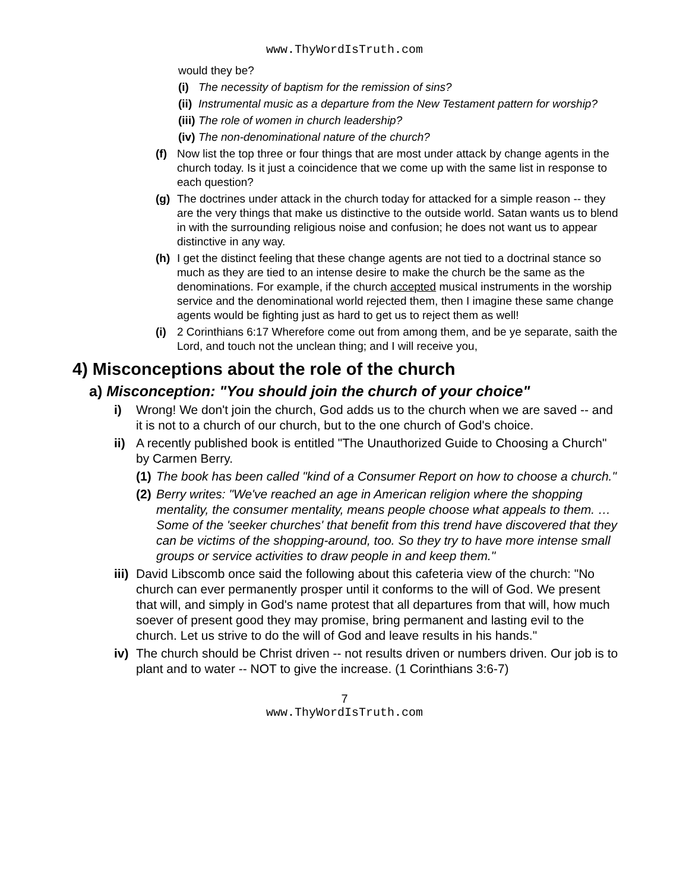www.ThyWordIsTruth.com
would they be?
(i) The necessity of baptism for the remission of sins?
(ii) Instrumental music as a departure from the New Testament pattern for worship?
(iii) The role of women in church leadership?
(iv) The non-denominational nature of the church?
(f) Now list the top three or four things that are most under attack by change agents in the church today. Is it just a coincidence that we come up with the same list in response to each question?
(g) The doctrines under attack in the church today for attacked for a simple reason -- they are the very things that make us distinctive to the outside world. Satan wants us to blend in with the surrounding religious noise and confusion; he does not want us to appear distinctive in any way.
(h) I get the distinct feeling that these change agents are not tied to a doctrinal stance so much as they are tied to an intense desire to make the church be the same as the denominations. For example, if the church accepted musical instruments in the worship service and the denominational world rejected them, then I imagine these same change agents would be fighting just as hard to get us to reject them as well!
(i) 2 Corinthians 6:17 Wherefore come out from among them, and be ye separate, saith the Lord, and touch not the unclean thing; and I will receive you,
4) Misconceptions about the role of the church
a) Misconception: "You should join the church of your choice"
i) Wrong! We don't join the church, God adds us to the church when we are saved -- and it is not to a church of our church, but to the one church of God's choice.
ii) A recently published book is entitled "The Unauthorized Guide to Choosing a Church" by Carmen Berry.
(1) The book has been called "kind of a Consumer Report on how to choose a church."
(2) Berry writes: "We've reached an age in American religion where the shopping mentality, the consumer mentality, means people choose what appeals to them. … Some of the 'seeker churches' that benefit from this trend have discovered that they can be victims of the shopping-around, too. So they try to have more intense small groups or service activities to draw people in and keep them."
iii) David Libscomb once said the following about this cafeteria view of the church: "No church can ever permanently prosper until it conforms to the will of God. We present that will, and simply in God's name protest that all departures from that will, how much soever of present good they may promise, bring permanent and lasting evil to the church. Let us strive to do the will of God and leave results in his hands."
iv) The church should be Christ driven -- not results driven or numbers driven. Our job is to plant and to water -- NOT to give the increase. (1 Corinthians 3:6-7)
7
www.ThyWordIsTruth.com